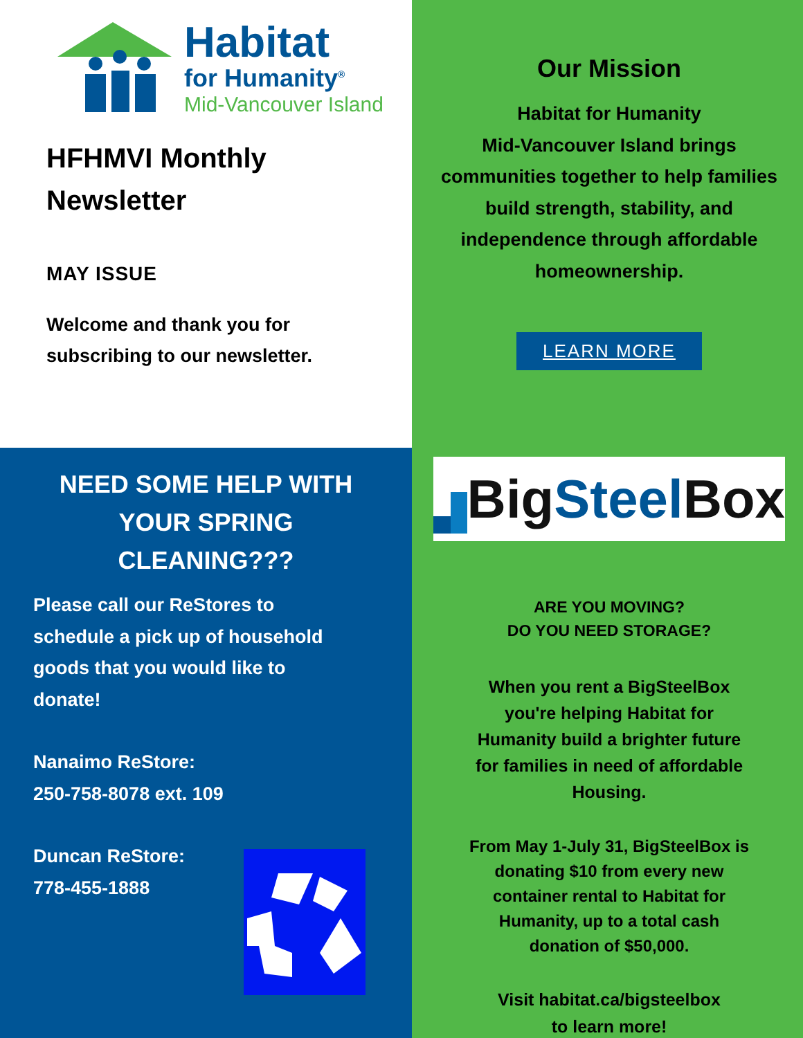Habitat
for Humanity<sup>®</sup>
Mid-Vancouver Island
HFHMVI Monthly
Newsletter
MAY ISSUE
Welcome and thank you for
subscribing to our newsletter.
Our Mission
Habitat for Humanity
Mid-Vancouver Island brings
communities together to help families
build strength, stability, and
independence through affordable
homeownership.
LEARN MORE
Big Steel Box
ARE YOU MOVING?
DO YOU NEED STORAGE?
When you rent a BigSteelBox
you're helping Habitat for
Humanity build a brighter future
for families in need of affordable
Housing.
From May 1-July 31, BigSteelBox is
donating $10 from every new
container rental to Habitat for
Humanity, up to a total cash
donation of $50,000.
Visit habitat.ca/bigsteelbox
to learn more!
NEED SOME HELP WITH
YOUR SPRING
CLEANING???
Please call our ReStores to
schedule a pick up of household
goods that you would like to
donate!
Nanaimo ReStore:
250-758-8078 ext. 109
Duncan ReStore:
778-455-1888